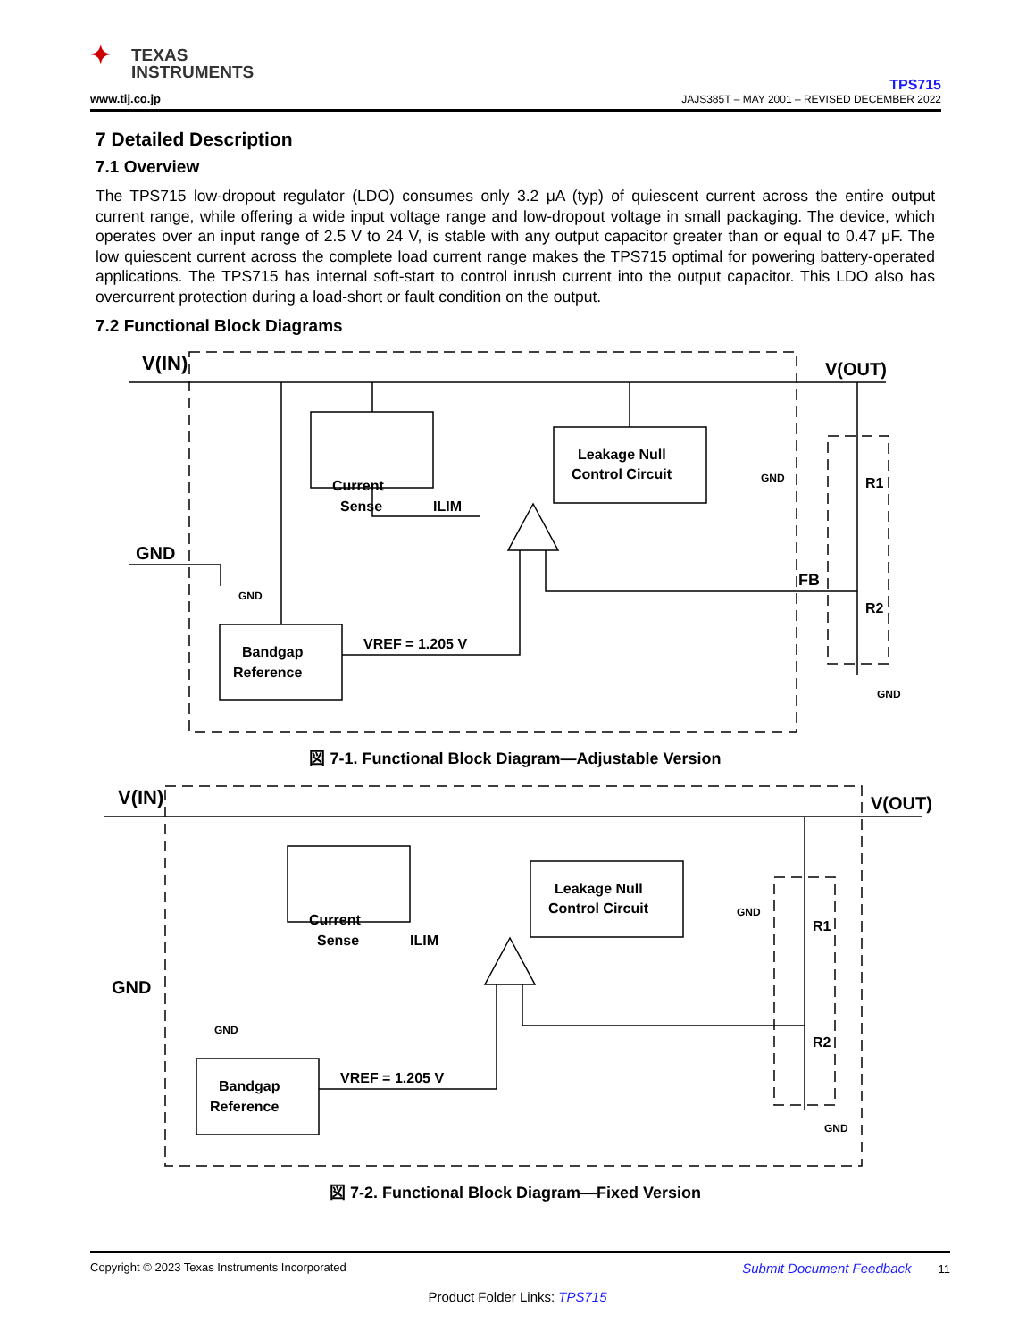✦ TEXAS
INSTRUMENTS
www.tij.co.jp
TPS715
JAJS385T – MAY 2001 – REVISED DECEMBER 2022
7 Detailed Description
7.1 Overview
The TPS715 low-dropout regulator (LDO) consumes only 3.2 μA (typ) of quiescent current across the entire output current range, while offering a wide input voltage range and low-dropout voltage in small packaging. The device, which operates over an input range of 2.5 V to 24 V, is stable with any output capacitor greater than or equal to 0.47 μF. The low quiescent current across the complete load current range makes the TPS715 optimal for powering battery-operated applications. The TPS715 has internal soft-start to control inrush current into the output capacitor. This LDO also has overcurrent protection during a load-short or fault condition on the output.
7.2 Functional Block Diagrams
V(IN)
V(OUT)
GND
Current
Sense
Leakage Null
Control Circuit
Bandgap
Reference
ILIM
VREF = 1.205 V
FB
R1
R2
GND
GND
GND
図 7-1. Functional Block Diagram—Adjustable Version
V(IN)
V(OUT)
GND
Current
Sense
Leakage Null
Control Circuit
Bandgap
Reference
ILIM
VREF = 1.205 V
R1
R2
GND
GND
GND
図 7-2. Functional Block Diagram—Fixed Version
Copyright © 2023 Texas Instruments Incorporated Submit Document Feedback 11
Product Folder Links: TPS715